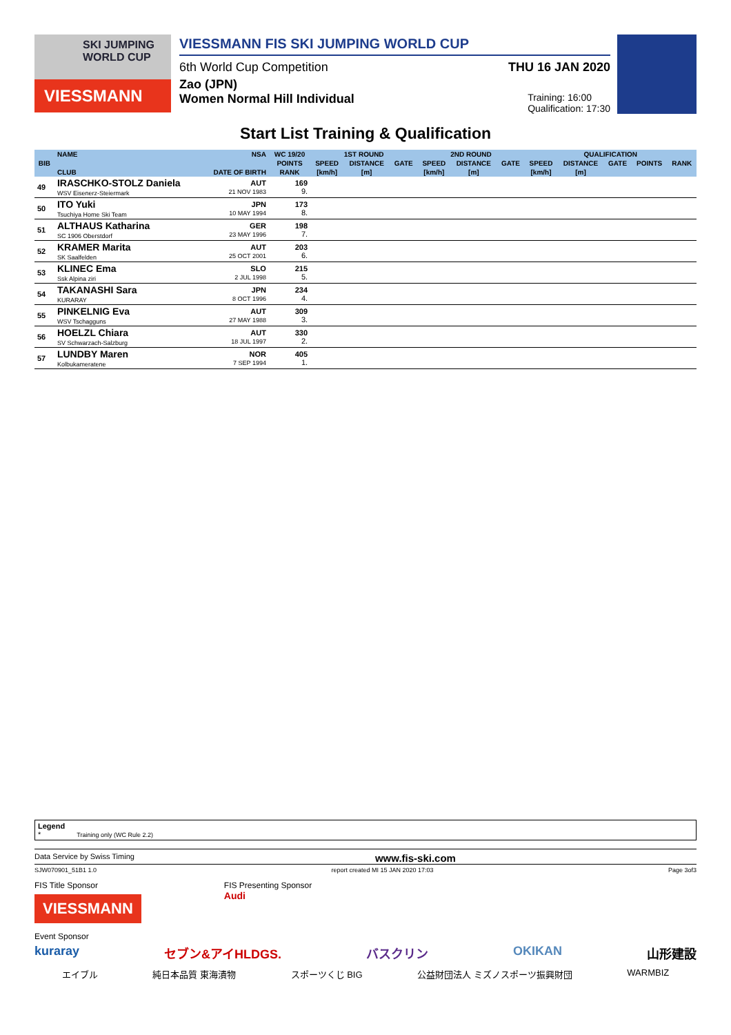SKI JUMPING WORLD CUP
VIESSMANN
VIESSMANN FIS SKI JUMPING WORLD CUP
6th World Cup Competition THU 16 JAN 2020
Zao (JPN)
Women Normal Hill Individual Training: 16:00
Qualification: 17:30
Start List Training & Qualification
| BIB | NAME | NSA | WC 19/20 | 1ST ROUND | | | 2ND ROUND | | | QUALIFICATION | | | | |
| --- | --- | --- | --- | --- | --- | --- | --- | --- | --- | --- | --- | --- | --- | --- |
| | | | POINTS | SPEED | DISTANCE | GATE | SPEED | DISTANCE | GATE | SPEED | DISTANCE | GATE | POINTS | RANK |
| | CLUB | DATE OF BIRTH | RANK | [km/h] | [m] | | [km/h] | [m] | | [km/h] | [m] | | | |
| 49 | IRASCHKO-STOLZ Daniela WSV Eisenerz-Steiermark | AUT 21 NOV 1983 | 169 9. | | | | | | | | | | | |
| 50 | ITO Yuki Tsuchiya Home Ski Team | JPN 10 MAY 1994 | 173 8. | | | | | | | | | | | |
| 51 | ALTHAUS Katharina SC 1906 Oberstdorf | GER 23 MAY 1996 | 198 7. | | | | | | | | | | | |
| 52 | KRAMER Marita SK Saalfelden | AUT 25 OCT 2001 | 203 6. | | | | | | | | | | | |
| 53 | KLINEC Ema Ssk Alpina ziri | SLO 2 JUL 1998 | 215 5. | | | | | | | | | | | |
| 54 | TAKANASHI Sara KURARAY | JPN 8 OCT 1996 | 234 4. | | | | | | | | | | | |
| 55 | PINKELNIG Eva WSV Tschagguns | AUT 27 MAY 1988 | 309 3. | | | | | | | | | | | |
| 56 | HOELZL Chiara SV Schwarzach-Salzburg | AUT 18 JUL 1997 | 330 2. | | | | | | | | | | | |
| 57 | LUNDBY Maren Kolbukameratene | NOR 7 SEP 1994 | 405 1. | | | | | | | | | | | |
Legend
* Training only (WC Rule 2.2)
Data Service by Swiss Timing www.fis-ski.com
SJW070901_51B1 1.0 report created MI 15 JAN 2020 17:03 Page 3of3
FIS Title Sponsor
VIESSMANN FIS Presenting Sponsor
Audi
Event Sponsor
kuraray セブン&アイHLDGS. バスクリン OKIKAN 山形建設
エイブル 純日本品質 東海漬物 スポーツくじ BIG 公益財団法人 ミズノスポーツ振興財団 WARMBIZ